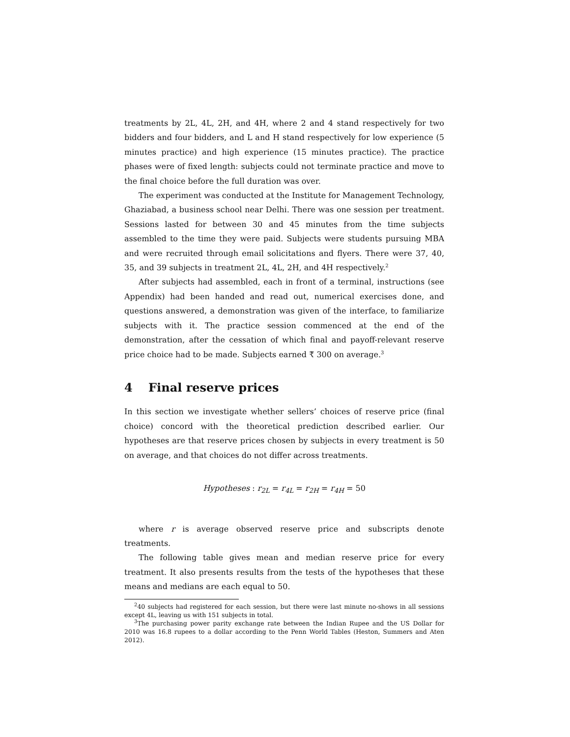treatments by 2L, 4L, 2H, and 4H, where 2 and 4 stand respectively for two bidders and four bidders, and L and H stand respectively for low experience (5 minutes practice) and high experience (15 minutes practice). The practice phases were of fixed length: subjects could not terminate practice and move to the final choice before the full duration was over.
The experiment was conducted at the Institute for Management Technology, Ghaziabad, a business school near Delhi. There was one session per treatment. Sessions lasted for between 30 and 45 minutes from the time subjects assembled to the time they were paid. Subjects were students pursuing MBA and were recruited through email solicitations and flyers. There were 37, 40, 35, and 39 subjects in treatment 2L, 4L, 2H, and 4H respectively.<sup>2</sup>
After subjects had assembled, each in front of a terminal, instructions (see Appendix) had been handed and read out, numerical exercises done, and questions answered, a demonstration was given of the interface, to familiarize subjects with it. The practice session commenced at the end of the demonstration, after the cessation of which final and payoff-relevant reserve price choice had to be made. Subjects earned ₹ 300 on average.<sup>3</sup>
4 Final reserve prices
In this section we investigate whether sellers’ choices of reserve price (final choice) concord with the theoretical prediction described earlier. Our hypotheses are that reserve prices chosen by subjects in every treatment is 50 on average, and that choices do not differ across treatments.
Hypotheses : r<sub>2L</sub> = r<sub>4L</sub> = r<sub>2H</sub> = r<sub>4H</sub> = 50
where r is average observed reserve price and subscripts denote treatments.
The following table gives mean and median reserve price for every treatment. It also presents results from the tests of the hypotheses that these means and medians are each equal to 50.
<sup>2</sup> 40 subjects had registered for each session, but there were last minute no-shows in all sessions except 4L, leaving us with 151 subjects in total.
<sup>3</sup> The purchasing power parity exchange rate between the Indian Rupee and the US Dollar for 2010 was 16.8 rupees to a dollar according to the Penn World Tables (Heston, Summers and Aten 2012).